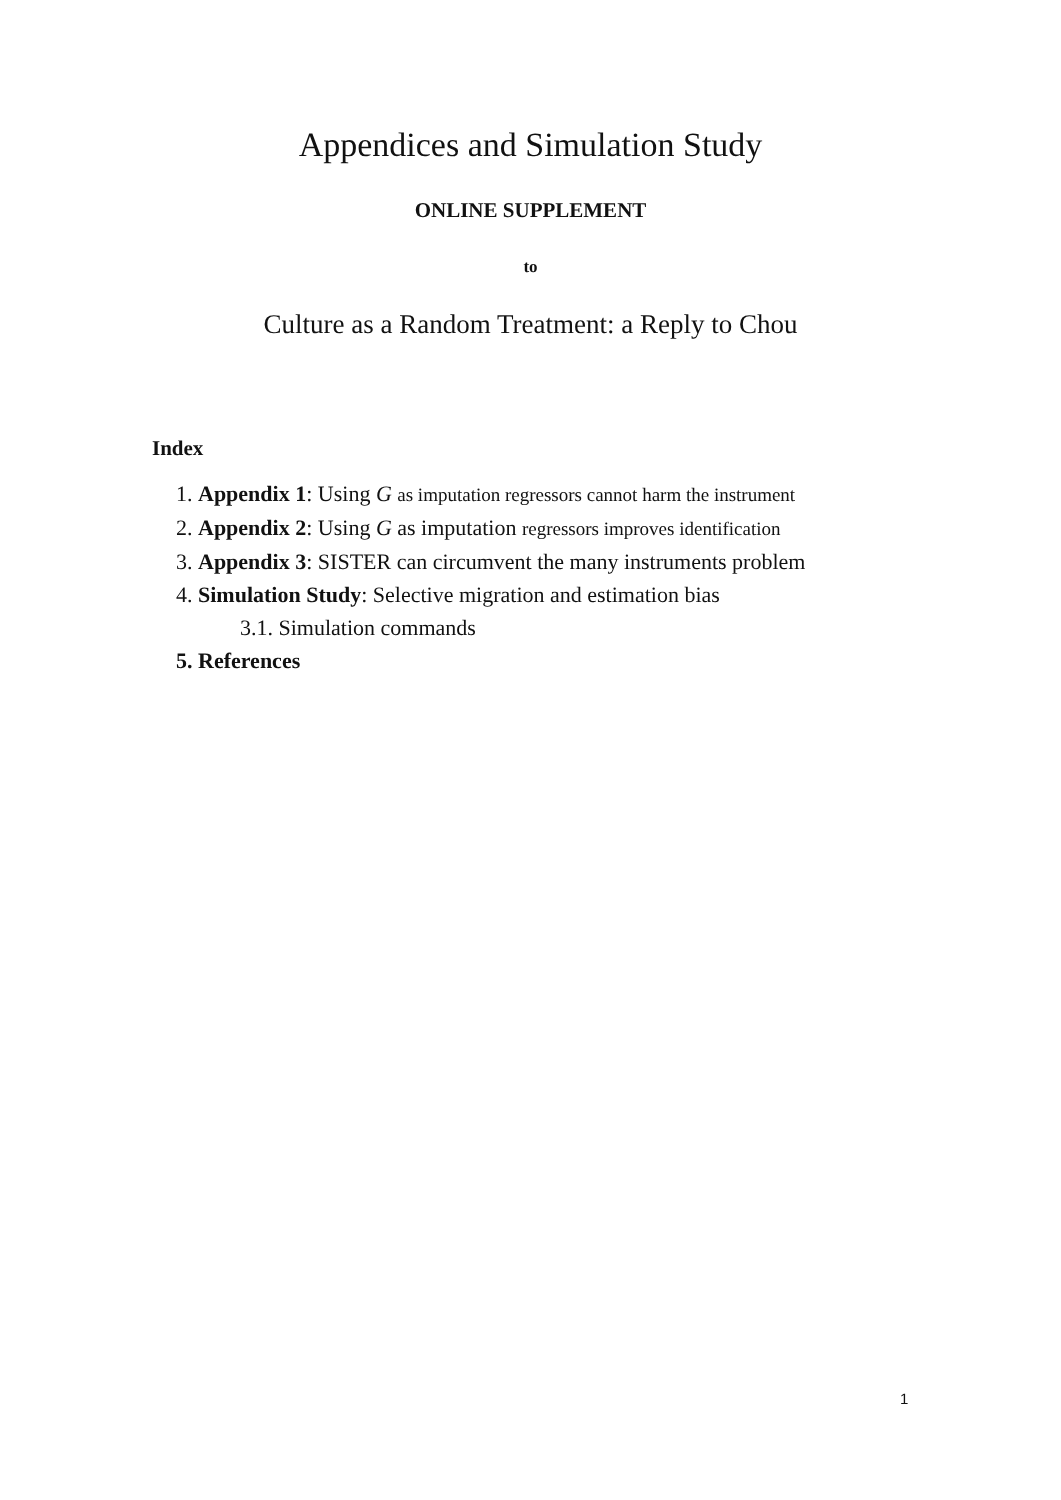Appendices and Simulation Study
ONLINE SUPPLEMENT
to
Culture as a Random Treatment: a Reply to Chou
Index
1. Appendix 1: Using G as imputation regressors cannot harm the instrument
2. Appendix 2: Using G as imputation regressors improves identification
3. Appendix 3: SISTER can circumvent the many instruments problem
4. Simulation Study: Selective migration and estimation bias
3.1. Simulation commands
5. References
1